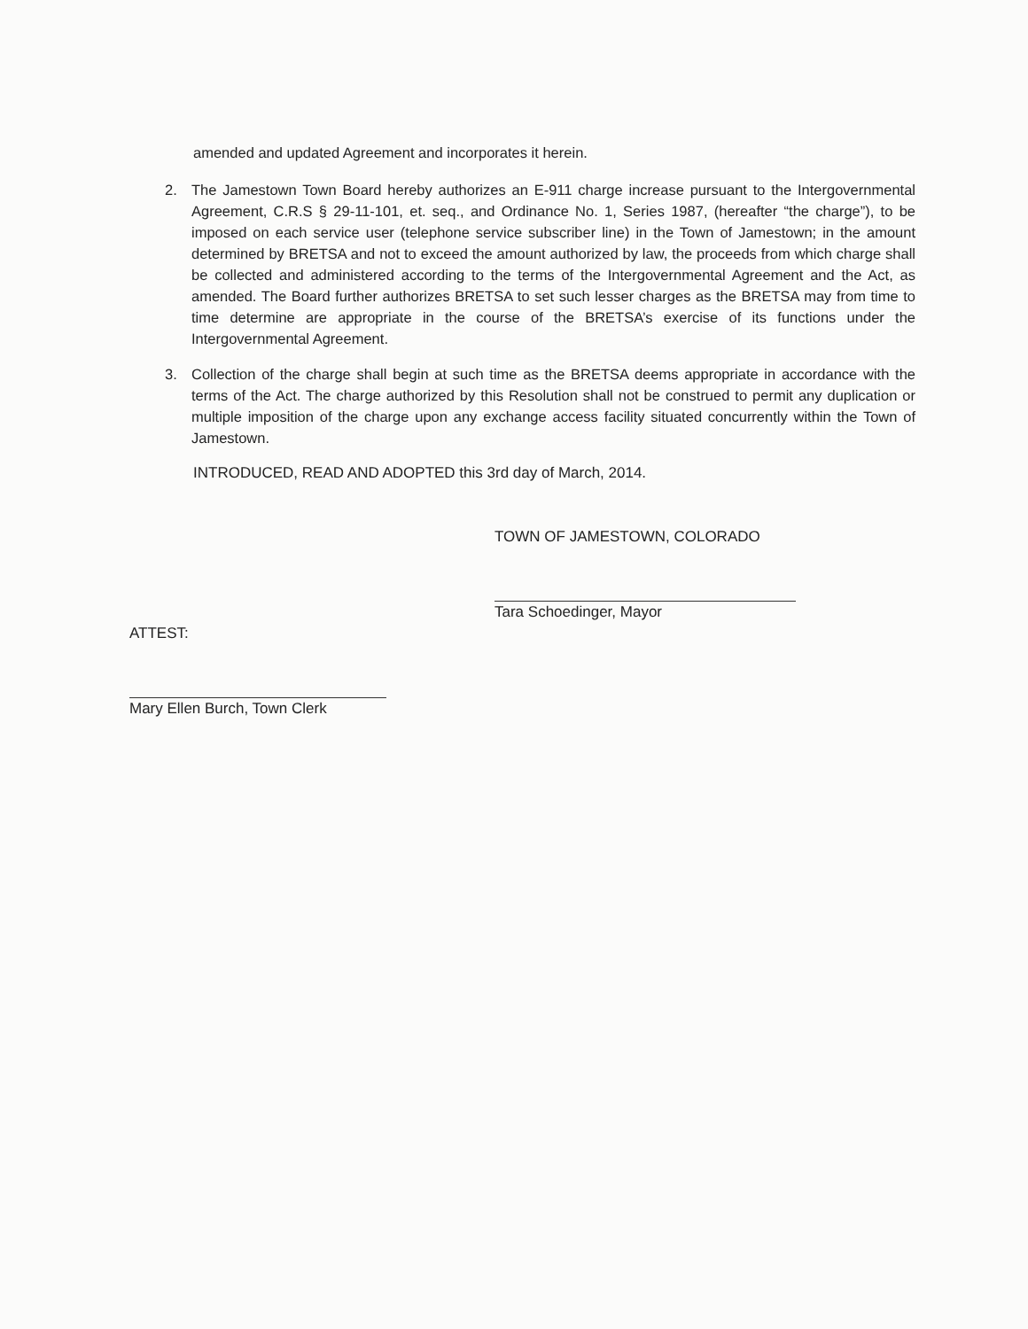amended and updated Agreement and incorporates it herein.
2. The Jamestown Town Board hereby authorizes an E-911 charge increase pursuant to the Intergovernmental Agreement, C.R.S § 29-11-101, et. seq., and Ordinance No. 1, Series 1987, (hereafter “the charge”), to be imposed on each service user (telephone service subscriber line) in the Town of Jamestown; in the amount determined by BRETSA and not to exceed the amount authorized by law, the proceeds from which charge shall be collected and administered according to the terms of the Intergovernmental Agreement and the Act, as amended. The Board further authorizes BRETSA to set such lesser charges as the BRETSA may from time to time determine are appropriate in the course of the BRETSA’s exercise of its functions under the Intergovernmental Agreement.
3. Collection of the charge shall begin at such time as the BRETSA deems appropriate in accordance with the terms of the Act. The charge authorized by this Resolution shall not be construed to permit any duplication or multiple imposition of the charge upon any exchange access facility situated concurrently within the Town of Jamestown.
INTRODUCED, READ AND ADOPTED this 3rd day of March, 2014.
TOWN OF JAMESTOWN, COLORADO
Tara Schoedinger, Mayor
ATTEST:
Mary Ellen Burch, Town Clerk